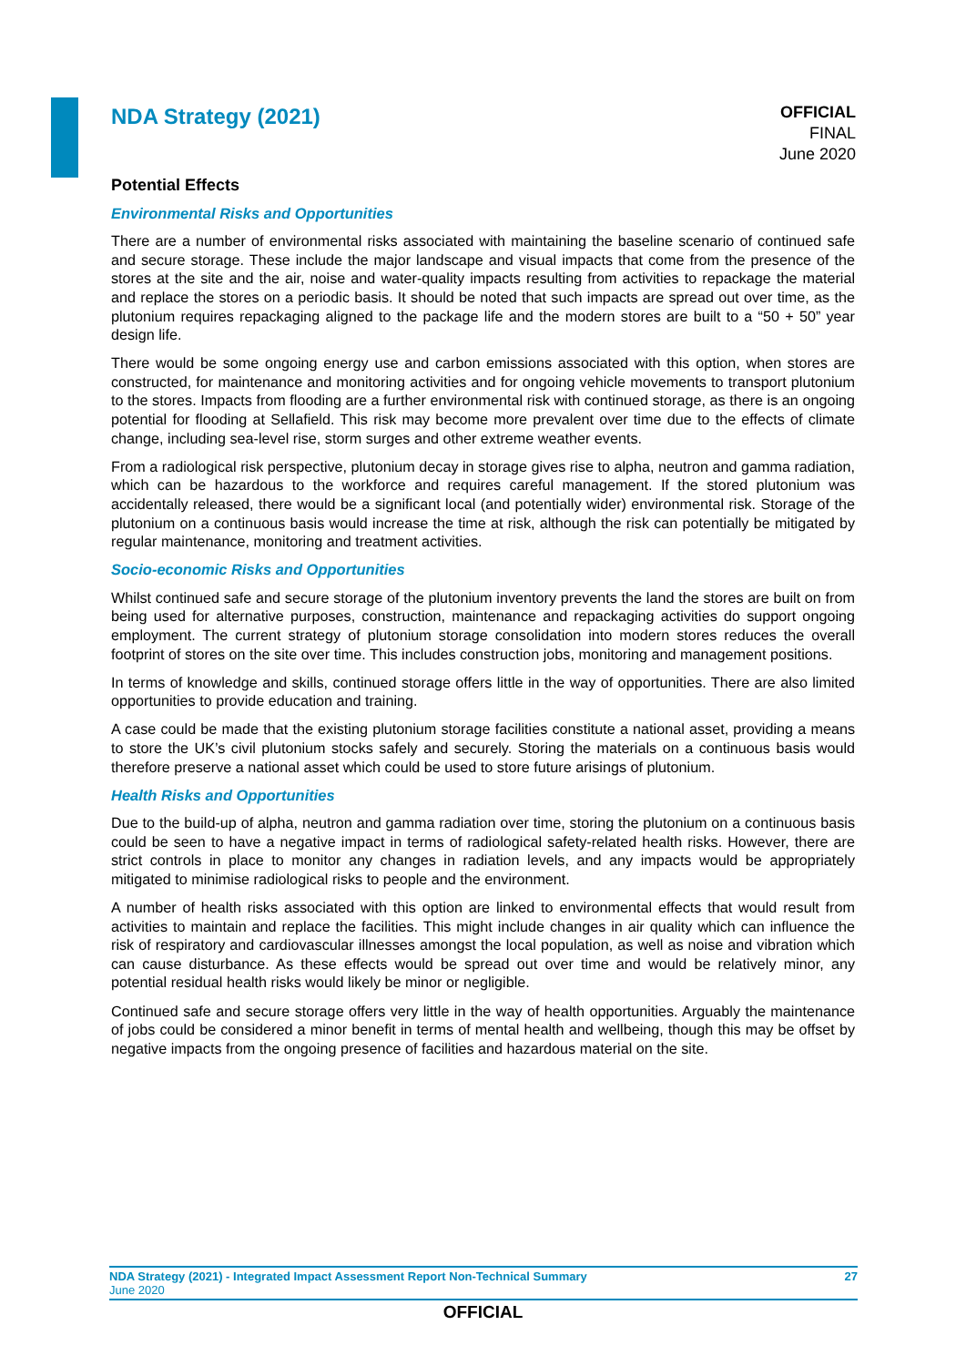NDA Strategy (2021)
OFFICIAL
FINAL
June 2020
Potential Effects
Environmental Risks and Opportunities
There are a number of environmental risks associated with maintaining the baseline scenario of continued safe and secure storage. These include the major landscape and visual impacts that come from the presence of the stores at the site and the air, noise and water-quality impacts resulting from activities to repackage the material and replace the stores on a periodic basis. It should be noted that such impacts are spread out over time, as the plutonium requires repackaging aligned to the package life and the modern stores are built to a “50 + 50” year design life.
There would be some ongoing energy use and carbon emissions associated with this option, when stores are constructed, for maintenance and monitoring activities and for ongoing vehicle movements to transport plutonium to the stores. Impacts from flooding are a further environmental risk with continued storage, as there is an ongoing potential for flooding at Sellafield. This risk may become more prevalent over time due to the effects of climate change, including sea-level rise, storm surges and other extreme weather events.
From a radiological risk perspective, plutonium decay in storage gives rise to alpha, neutron and gamma radiation, which can be hazardous to the workforce and requires careful management. If the stored plutonium was accidentally released, there would be a significant local (and potentially wider) environmental risk. Storage of the plutonium on a continuous basis would increase the time at risk, although the risk can potentially be mitigated by regular maintenance, monitoring and treatment activities.
Socio-economic Risks and Opportunities
Whilst continued safe and secure storage of the plutonium inventory prevents the land the stores are built on from being used for alternative purposes, construction, maintenance and repackaging activities do support ongoing employment. The current strategy of plutonium storage consolidation into modern stores reduces the overall footprint of stores on the site over time. This includes construction jobs, monitoring and management positions.
In terms of knowledge and skills, continued storage offers little in the way of opportunities. There are also limited opportunities to provide education and training.
A case could be made that the existing plutonium storage facilities constitute a national asset, providing a means to store the UK’s civil plutonium stocks safely and securely. Storing the materials on a continuous basis would therefore preserve a national asset which could be used to store future arisings of plutonium.
Health Risks and Opportunities
Due to the build-up of alpha, neutron and gamma radiation over time, storing the plutonium on a continuous basis could be seen to have a negative impact in terms of radiological safety-related health risks. However, there are strict controls in place to monitor any changes in radiation levels, and any impacts would be appropriately mitigated to minimise radiological risks to people and the environment.
A number of health risks associated with this option are linked to environmental effects that would result from activities to maintain and replace the facilities. This might include changes in air quality which can influence the risk of respiratory and cardiovascular illnesses amongst the local population, as well as noise and vibration which can cause disturbance. As these effects would be spread out over time and would be relatively minor, any potential residual health risks would likely be minor or negligible.
Continued safe and secure storage offers very little in the way of health opportunities. Arguably the maintenance of jobs could be considered a minor benefit in terms of mental health and wellbeing, though this may be offset by negative impacts from the ongoing presence of facilities and hazardous material on the site.
NDA Strategy (2021) - Integrated Impact Assessment Report Non-Technical Summary 27
June 2020
OFFICIAL